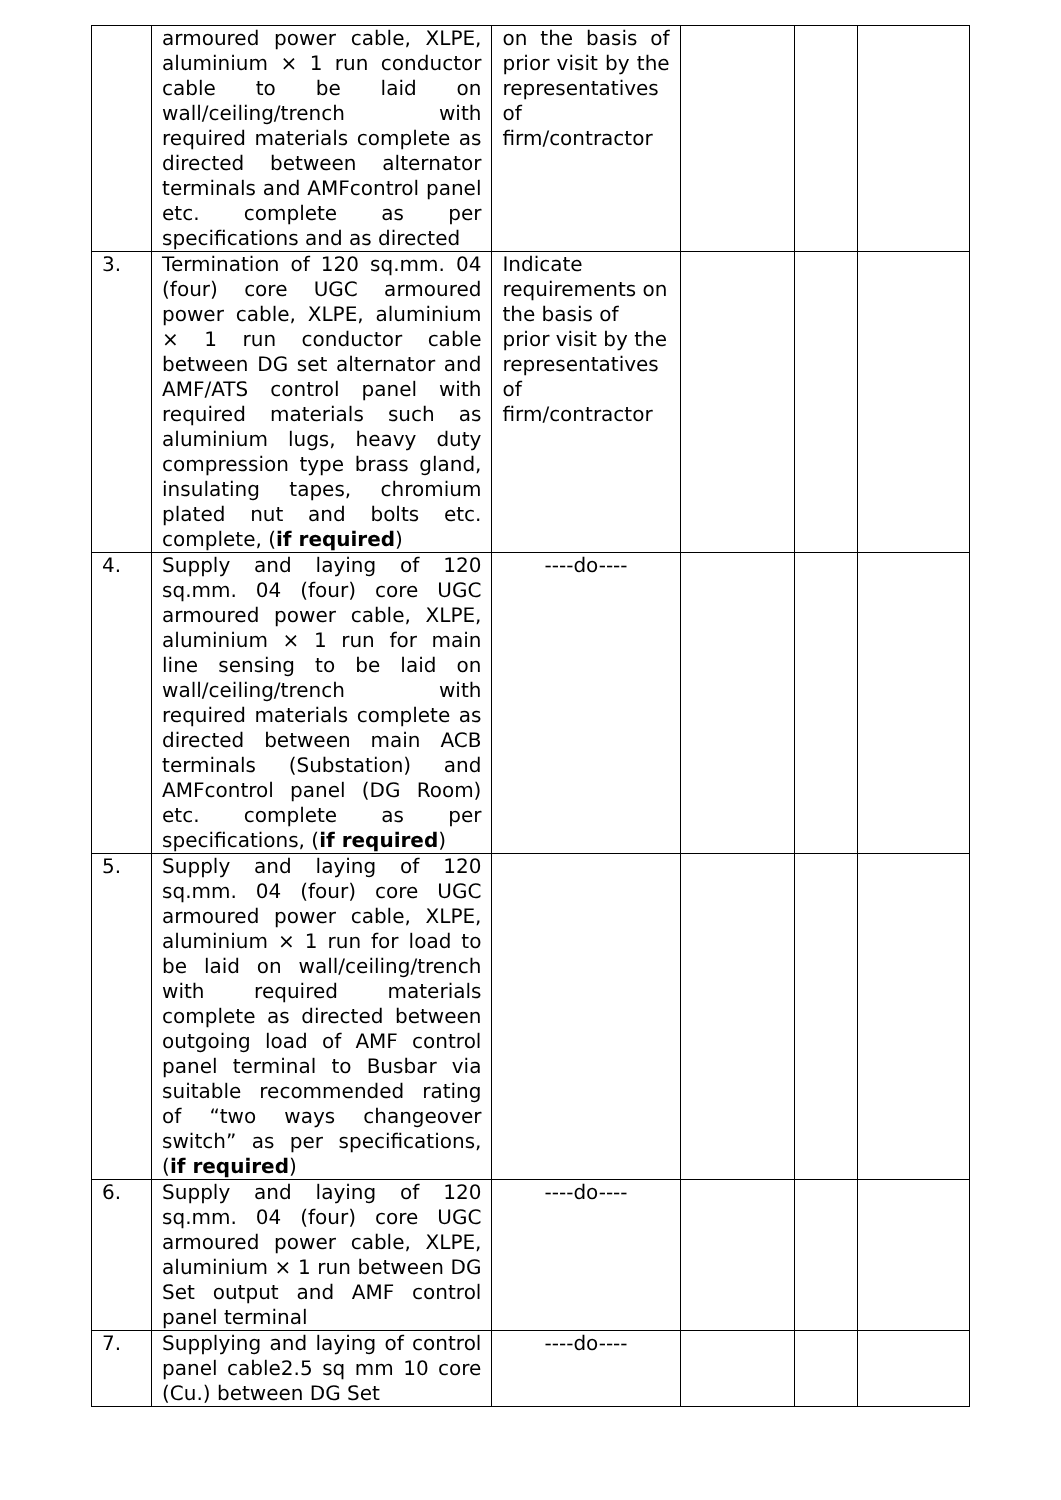| | armoured power cable, XLPE, aluminium × 1 run conductor cable to be laid on wall/ceiling/trench with required materials complete as directed between alternator terminals and AMFcontrol panel etc. complete as per specifications and as directed | on the basis of prior visit by the representatives of firm/contractor | | | |
| 3. | Termination of 120 sq.mm. 04 (four) core UGC armoured power cable, XLPE, aluminium × 1 run conductor cable between DG set alternator and AMF/ATS control panel with required materials such as aluminium lugs, heavy duty compression type brass gland, insulating tapes, chromium plated nut and bolts etc. complete, ( if required ) | Indicate requirements on the basis of prior visit by the representatives of firm/contractor | | | |
| 4. | Supply and laying of 120 sq.mm. 04 (four) core UGC armoured power cable, XLPE, aluminium × 1 run for main line sensing to be laid on wall/ceiling/trench with required materials complete as directed between main ACB terminals (Substation) and AMFcontrol panel (DG Room) etc. complete as per specifications, ( if required ) | ----do---- | | | |
| 5. | Supply and laying of 120 sq.mm. 04 (four) core UGC armoured power cable, XLPE, aluminium × 1 run for load to be laid on wall/ceiling/trench with required materials complete as directed between outgoing load of AMF control panel terminal to Busbar via suitable recommended rating of “two ways changeover switch” as per specifications, ( if required ) | | | | |
| 6. | Supply and laying of 120 sq.mm. 04 (four) core UGC armoured power cable, XLPE, aluminium × 1 run between DG Set output and AMF control panel terminal | ----do---- | | | |
| 7. | Supplying and laying of control panel cable2.5 sq mm 10 core (Cu.) between DG Set | ----do---- | | | |